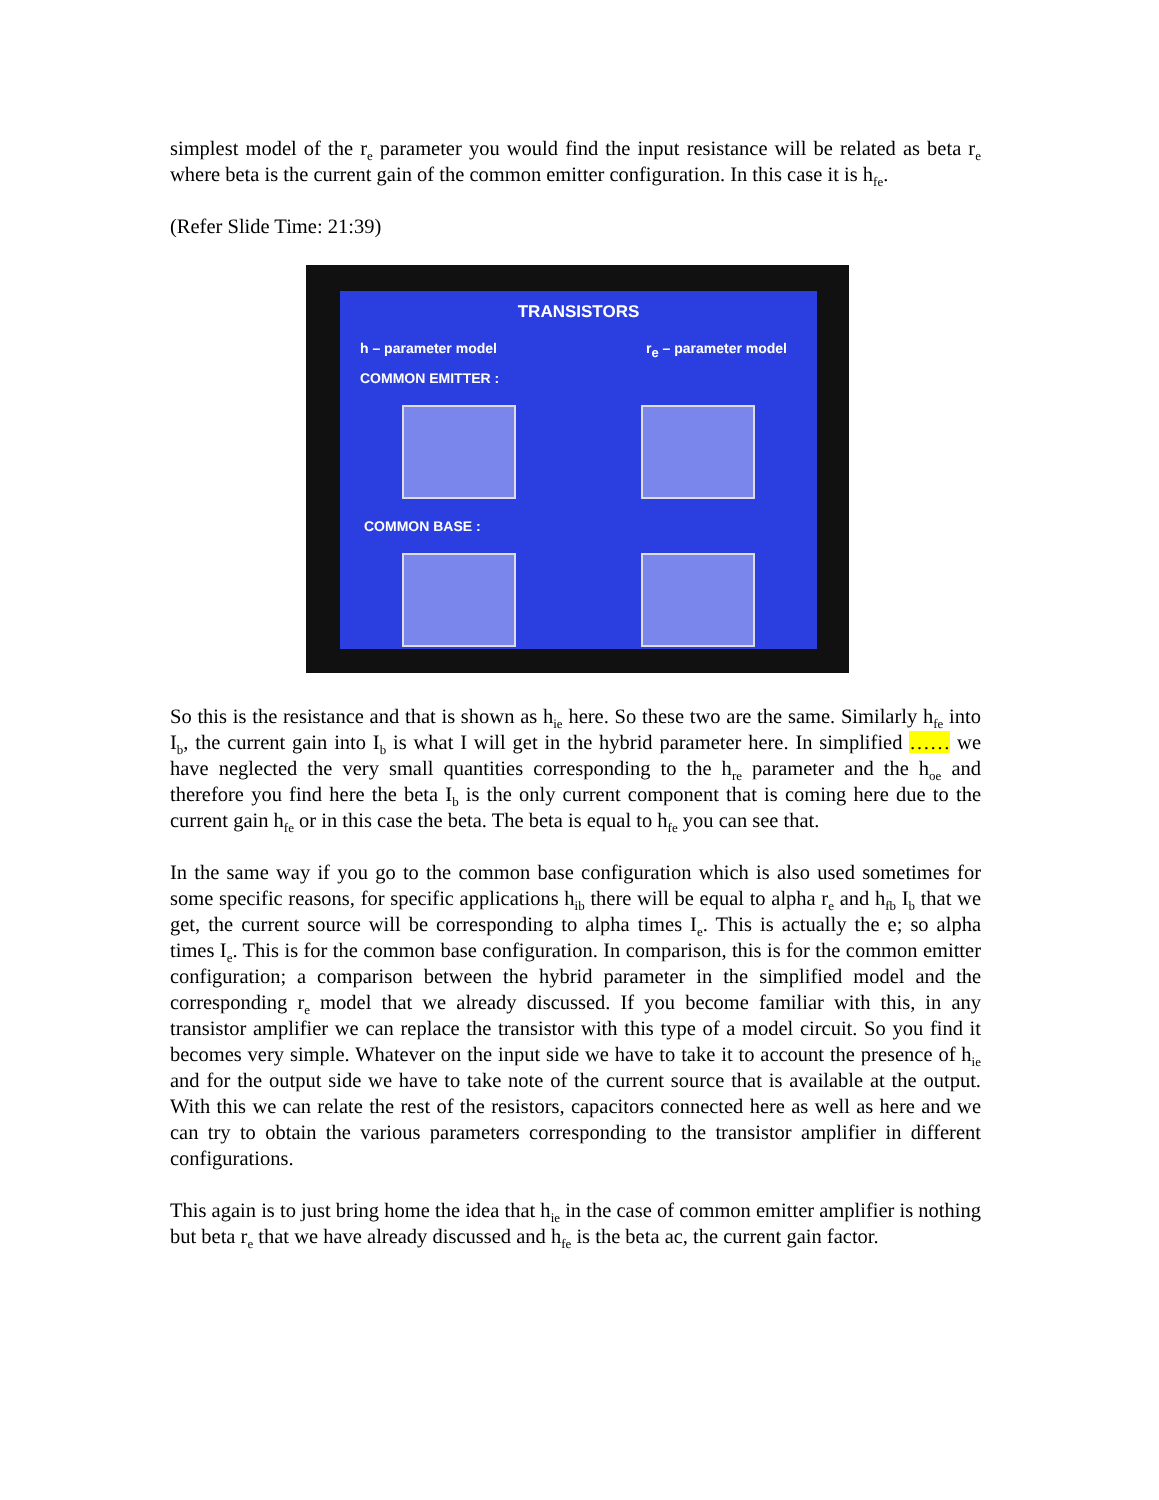simplest model of the r<sub>e</sub> parameter you would find the input resistance will be related as beta r<sub>e</sub> where beta is the current gain of the common emitter configuration. In this case it is h<sub>fe</sub>.
(Refer Slide Time: 21:39)
TRANSISTORS
h – parameter model r<sub>e</sub> – parameter model
COMMON EMITTER :
COMMON BASE :
So this is the resistance and that is shown as h<sub>ie</sub> here. So these two are the same. Similarly h<sub>fe</sub> into I<sub>b</sub>, the current gain into I<sub>b</sub> is what I will get in the hybrid parameter here. In simplified …… we have neglected the very small quantities corresponding to the h<sub>re</sub> parameter and the h<sub>oe</sub> and therefore you find here the beta I<sub>b</sub> is the only current component that is coming here due to the current gain h<sub>fe</sub> or in this case the beta. The beta is equal to h<sub>fe</sub> you can see that.
In the same way if you go to the common base configuration which is also used sometimes for some specific reasons, for specific applications h<sub>ib</sub> there will be equal to alpha r<sub>e</sub> and h<sub>fb</sub> I<sub>b</sub> that we get, the current source will be corresponding to alpha times I<sub>e</sub>. This is actually the e; so alpha times I<sub>e</sub>. This is for the common base configuration. In comparison, this is for the common emitter configuration; a comparison between the hybrid parameter in the simplified model and the corresponding r<sub>e</sub> model that we already discussed. If you become familiar with this, in any transistor amplifier we can replace the transistor with this type of a model circuit. So you find it becomes very simple. Whatever on the input side we have to take it to account the presence of h<sub>ie</sub> and for the output side we have to take note of the current source that is available at the output. With this we can relate the rest of the resistors, capacitors connected here as well as here and we can try to obtain the various parameters corresponding to the transistor amplifier in different configurations.
This again is to just bring home the idea that h<sub>ie</sub> in the case of common emitter amplifier is nothing but beta r<sub>e</sub> that we have already discussed and h<sub>fe</sub> is the beta ac, the current gain factor.